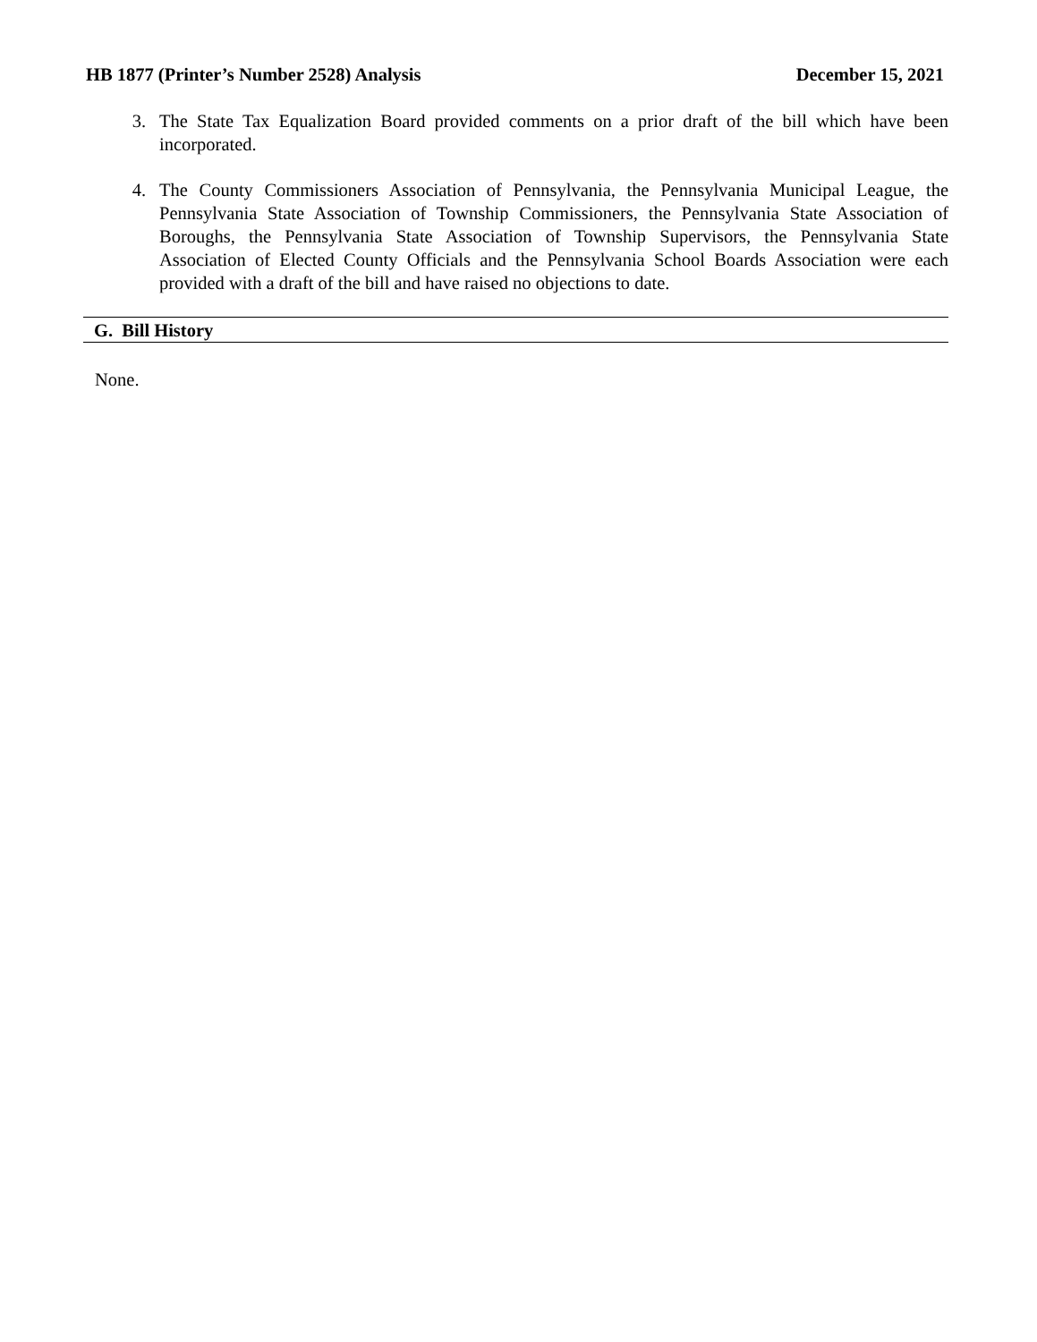HB 1877 (Printer’s Number 2528) Analysis December 15, 2021
3. The State Tax Equalization Board provided comments on a prior draft of the bill which have been incorporated.
4. The County Commissioners Association of Pennsylvania, the Pennsylvania Municipal League, the Pennsylvania State Association of Township Commissioners, the Pennsylvania State Association of Boroughs, the Pennsylvania State Association of Township Supervisors, the Pennsylvania State Association of Elected County Officials and the Pennsylvania School Boards Association were each provided with a draft of the bill and have raised no objections to date.
G. Bill History
None.